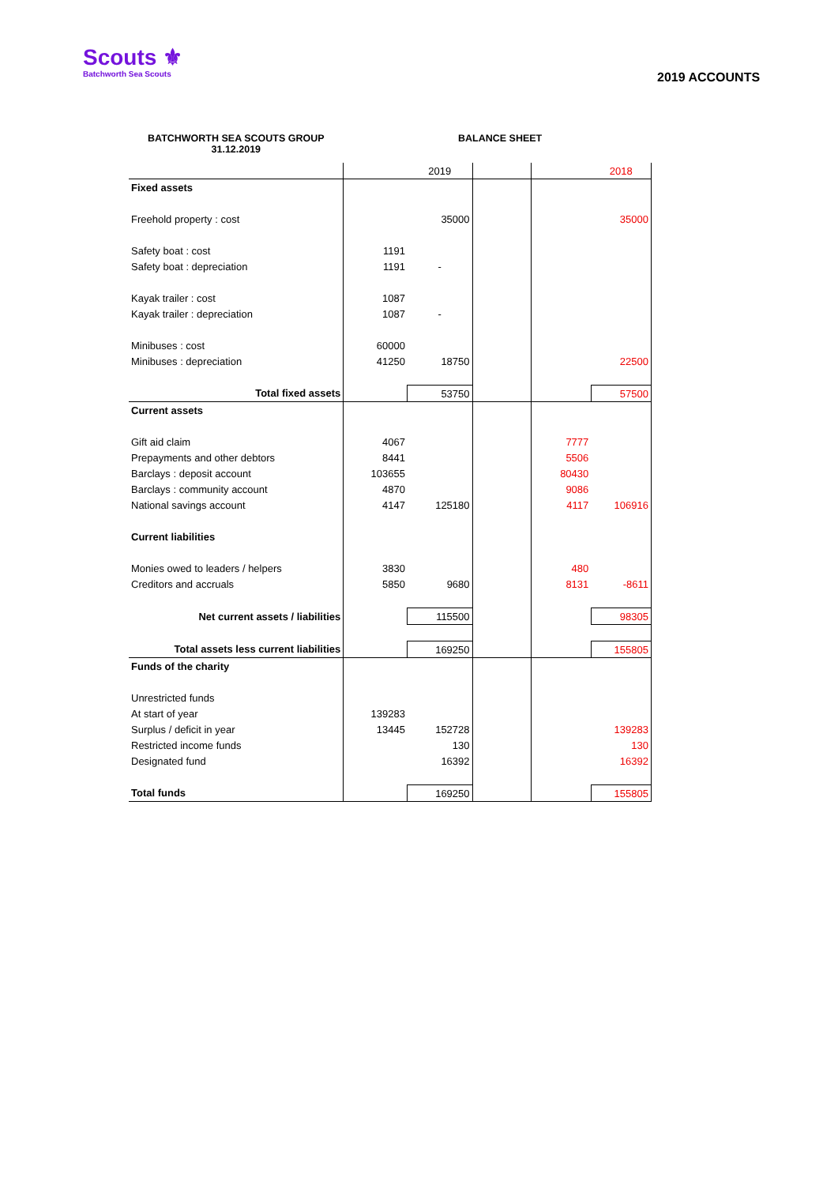Scouts ⚜
Batchworth Sea Scouts
2019 ACCOUNTS
BATCHWORTH SEA SCOUTS GROUP
31.12.2019
BALANCE SHEET
| | | 2019 | | | 2018 |
| Fixed assets | | | | | |
| Freehold property : cost | | 35000 | | | 35000 |
| Safety boat : cost | 1191 | | | | |
| Safety boat : depreciation | 1191 | - | | | |
| Kayak trailer : cost | 1087 | | | | |
| Kayak trailer : depreciation | 1087 | - | | | |
| Minibuses : cost | 60000 | | | | |
| Minibuses : depreciation | 41250 | 18750 | | | 22500 |
| Total fixed assets | | 53750 | | | 57500 |
| Current assets | | | | | |
| Gift aid claim | 4067 | | | 7777 | |
| Prepayments and other debtors | 8441 | | | 5506 | |
| Barclays : deposit account | 103655 | | | 80430 | |
| Barclays : community account | 4870 | | | 9086 | |
| National savings account | 4147 | 125180 | | 4117 | 106916 |
| Current liabilities | | | | | |
| Monies owed to leaders / helpers | 3830 | | | 480 | |
| Creditors and accruals | 5850 | 9680 | | 8131 | -8611 |
| Net current assets / liabilities | | 115500 | | | 98305 |
| Total assets less current liabilities | | 169250 | | | 155805 |
| Funds of the charity | | | | | |
| Unrestricted funds | | | | | |
| At start of year | 139283 | | | | |
| Surplus / deficit in year | 13445 | 152728 | | | 139283 |
| Restricted income funds | | 130 | | | 130 |
| Designated fund | | 16392 | | | 16392 |
| Total funds | | 169250 | | | 155805 |